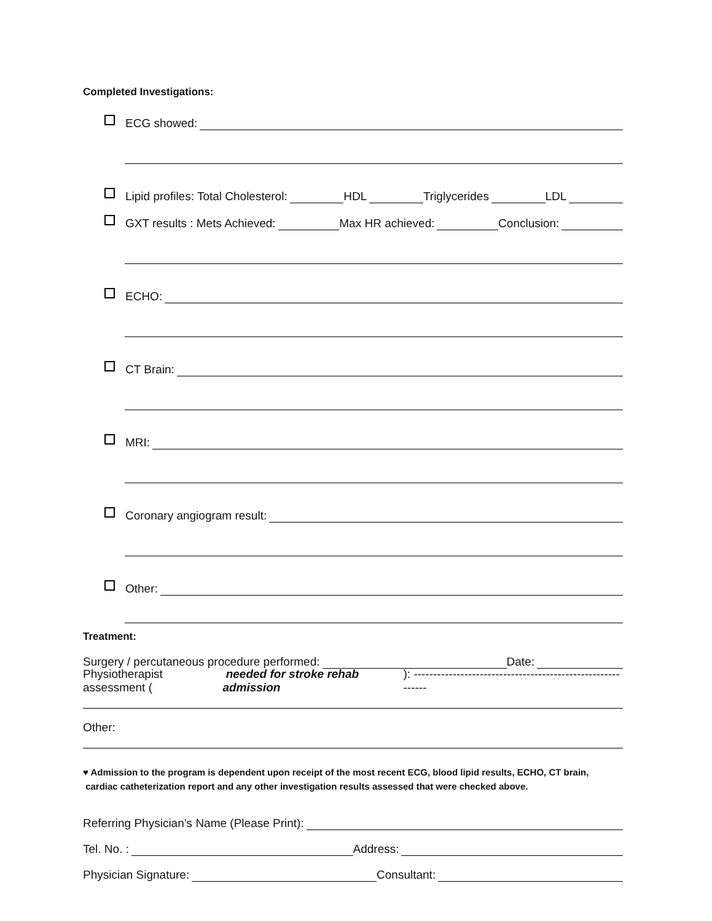Completed Investigations:
ECG showed:
Lipid profiles: Total Cholesterol: HDL Triglycerides LDL
GXT results : Mets Achieved: Max HR achieved: Conclusion:
ECHO:
CT Brain:
MRI:
Coronary angiogram result:
Other:
Treatment:
Surgery / percutaneous procedure performed: Date:
Physiotherapist assessment ( needed for stroke rehab admission): -----------------------------------------------------------
Other:
♥ Admission to the program is dependent upon receipt of the most recent ECG, blood lipid results, ECHO, CT brain,
cardiac catheterization report and any other investigation results assessed that were checked above.
Referring Physician’s Name (Please Print):
Tel. No. : Address:
Physician Signature: Consultant: